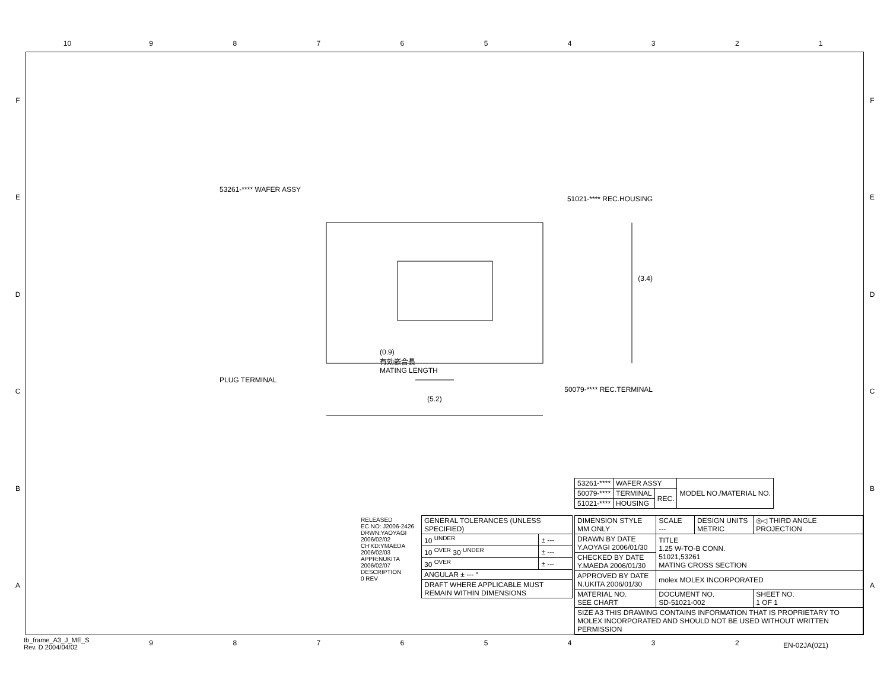10 9 8 7 6 5 4 3 2 1
F
E
D
C
B
A
F
E
D
C
B
A
53261-**** WAFER ASSY
51021-**** REC.HOUSING
(3.4)
(0.9)
有効嵌合長
MATING LENGTH
PLUG TERMINAL
50079-**** REC.TERMINAL
(5.2)
| 53261-**** | WAFER ASSY | | MODEL NO./MATERIAL NO. |
| 50079-**** | TERMINAL | REC. | |
| 51021-**** | HOUSING | | |
RELEASED
EC NO: J2006-2426
DRWN:YAOYAGI 2006/02/02
CH'KD:YMAEDA 2006/02/03
APPR:NUKITA 2006/02/07
DESCRIPTION
0 REV
| GENERAL TOLERANCES (UNLESS SPECIFIED) | |
| 10 <sup>UNDER</sup> | ± --- |
| 10 <sup>OVER</sup> 30 <sup>UNDER</sup> | ± --- |
| 30 <sup>OVER</sup> | ± --- |
| ANGULAR ± --- ° | |
| DRAFT WHERE APPLICABLE MUST REMAIN WITHIN DIMENSIONS | |
| DIMENSION STYLE MM ONLY | SCALE --- | DESIGN UNITS METRIC | ◎◁ THIRD ANGLE PROJECTION | |
| DRAWN BY DATE Y.AOYAGI 2006/01/30 | TITLE 1.25 W-TO-B CONN. 51021,53261 MATING CROSS SECTION | | | |
| CHECKED BY DATE Y.MAEDA 2006/01/30 | | | | |
| APPROVED BY DATE N.UKITA 2006/01/30 | molex MOLEX INCORPORATED | | | |
| MATERIAL NO. SEE CHART | DOCUMENT NO. SD-51021-002 | | | SHEET NO. 1 OF 1 |
| SIZE A3 THIS DRAWING CONTAINS INFORMATION THAT IS PROPRIETARY TO MOLEX INCORPORATED AND SHOULD NOT BE USED WITHOUT WRITTEN PERMISSION | | | | |
tb_frame_A3_J_ME_S
Rev. D 2004/04/02
9 8 7 6 5 4 3 2 EN-02JA(021)